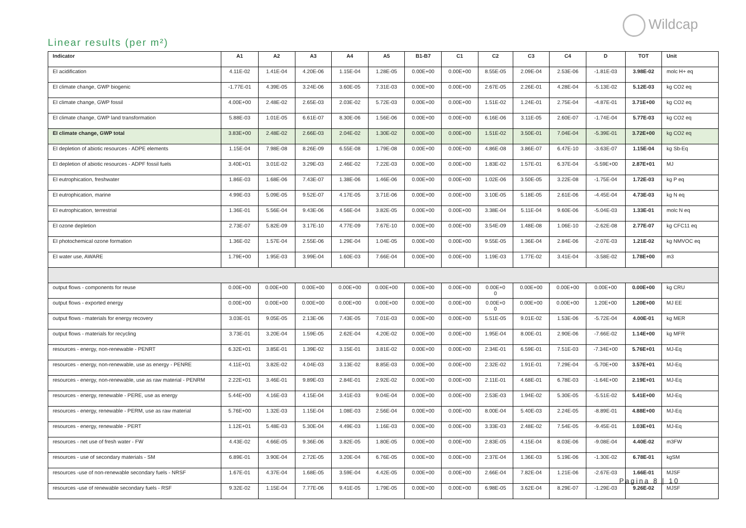Wildcap
Linear results (per m²)
| Indicator | A1 | A2 | A3 | A4 | A5 | B1-B7 | C1 | C2 | C3 | C4 | D | TOT | Unit |
| --- | --- | --- | --- | --- | --- | --- | --- | --- | --- | --- | --- | --- | --- |
| EI acidification | 4.11E-02 | 1.41E-04 | 4.20E-06 | 1.15E-04 | 1.28E-05 | 0.00E+00 | 0.00E+00 | 8.55E-05 | 2.09E-04 | 2.53E-06 | -1.81E-03 | 3.98E-02 | molc H+ eq |
| EI climate change, GWP biogenic | -1.77E-01 | 4.39E-05 | 3.24E-06 | 3.60E-05 | 7.31E-03 | 0.00E+00 | 0.00E+00 | 2.67E-05 | 2.26E-01 | 4.28E-04 | -5.13E-02 | 5.12E-03 | kg CO2 eq |
| EI climate change, GWP fossil | 4.00E+00 | 2.48E-02 | 2.65E-03 | 2.03E-02 | 5.72E-03 | 0.00E+00 | 0.00E+00 | 1.51E-02 | 1.24E-01 | 2.75E-04 | -4.87E-01 | 3.71E+00 | kg CO2 eq |
| EI climate change, GWP land transformation | 5.88E-03 | 1.01E-05 | 6.61E-07 | 8.30E-06 | 1.56E-06 | 0.00E+00 | 0.00E+00 | 6.16E-06 | 3.11E-05 | 2.60E-07 | -1.74E-04 | 5.77E-03 | kg CO2 eq |
| EI climate change, GWP total | 3.83E+00 | 2.48E-02 | 2.66E-03 | 2.04E-02 | 1.30E-02 | 0.00E+00 | 0.00E+00 | 1.51E-02 | 3.50E-01 | 7.04E-04 | -5.39E-01 | 3.72E+00 | kg CO2 eq |
| EI depletion of abiotic resources - ADPE elements | 1.15E-04 | 7.98E-08 | 8.26E-09 | 6.55E-08 | 1.79E-08 | 0.00E+00 | 0.00E+00 | 4.86E-08 | 3.86E-07 | 6.47E-10 | -3.63E-07 | 1.15E-04 | kg Sb-Eq |
| EI depletion of abiotic resources - ADPF fossil fuels | 3.40E+01 | 3.01E-02 | 3.29E-03 | 2.46E-02 | 7.22E-03 | 0.00E+00 | 0.00E+00 | 1.83E-02 | 1.57E-01 | 6.37E-04 | -5.59E+00 | 2.87E+01 | MJ |
| EI eutrophication, freshwater | 1.86E-03 | 1.68E-06 | 7.43E-07 | 1.38E-06 | 1.46E-06 | 0.00E+00 | 0.00E+00 | 1.02E-06 | 3.50E-05 | 3.22E-08 | -1.75E-04 | 1.72E-03 | kg P eq |
| EI eutrophication, marine | 4.99E-03 | 5.09E-05 | 9.52E-07 | 4.17E-05 | 3.71E-06 | 0.00E+00 | 0.00E+00 | 3.10E-05 | 5.18E-05 | 2.61E-06 | -4.45E-04 | 4.73E-03 | kg N eq |
| EI eutrophication, terrestrial | 1.36E-01 | 5.56E-04 | 9.43E-06 | 4.56E-04 | 3.82E-05 | 0.00E+00 | 0.00E+00 | 3.38E-04 | 5.11E-04 | 9.60E-06 | -5.04E-03 | 1.33E-01 | molc N eq |
| EI ozone depletion | 2.73E-07 | 5.82E-09 | 3.17E-10 | 4.77E-09 | 7.67E-10 | 0.00E+00 | 0.00E+00 | 3.54E-09 | 1.48E-08 | 1.06E-10 | -2.62E-08 | 2.77E-07 | kg CFC11 eq |
| EI photochemical ozone formation | 1.36E-02 | 1.57E-04 | 2.55E-06 | 1.29E-04 | 1.04E-05 | 0.00E+00 | 0.00E+00 | 9.55E-05 | 1.36E-04 | 2.84E-06 | -2.07E-03 | 1.21E-02 | kg NMVOC eq |
| EI water use, AWARE | 1.79E+00 | 1.95E-03 | 3.99E-04 | 1.60E-03 | 7.66E-04 | 0.00E+00 | 0.00E+00 | 1.19E-03 | 1.77E-02 | 3.41E-04 | -3.58E-02 | 1.78E+00 | m3 |
| output flows - components for reuse | 0.00E+00 | 0.00E+00 | 0.00E+00 | 0.00E+00 | 0.00E+00 | 0.00E+00 | 0.00E+00 | 0.00E+0 0 | 0.00E+00 | 0.00E+00 | 0.00E+00 | 0.00E+00 | kg CRU |
| output flows - exported energy | 0.00E+00 | 0.00E+00 | 0.00E+00 | 0.00E+00 | 0.00E+00 | 0.00E+00 | 0.00E+00 | 0.00E+0 0 | 0.00E+00 | 0.00E+00 | 1.20E+00 | 1.20E+00 | MJ EE |
| output flows - materials for energy recovery | 3.03E-01 | 9.05E-05 | 2.13E-06 | 7.43E-05 | 7.01E-03 | 0.00E+00 | 0.00E+00 | 5.51E-05 | 9.01E-02 | 1.53E-06 | -5.72E-04 | 4.00E-01 | kg MER |
| output flows - materials for recycling | 3.73E-01 | 3.20E-04 | 1.59E-05 | 2.62E-04 | 4.20E-02 | 0.00E+00 | 0.00E+00 | 1.95E-04 | 8.00E-01 | 2.90E-06 | -7.66E-02 | 1.14E+00 | kg MFR |
| resources - energy, non-renewable - PENRT | 6.32E+01 | 3.85E-01 | 1.39E-02 | 3.15E-01 | 3.81E-02 | 0.00E+00 | 0.00E+00 | 2.34E-01 | 6.59E-01 | 7.51E-03 | -7.34E+00 | 5.76E+01 | MJ-Eq |
| resources - energy, non-renewable, use as energy - PENRE | 4.11E+01 | 3.82E-02 | 4.04E-03 | 3.13E-02 | 8.85E-03 | 0.00E+00 | 0.00E+00 | 2.32E-02 | 1.91E-01 | 7.29E-04 | -5.70E+00 | 3.57E+01 | MJ-Eq |
| resources - energy, non-renewable, use as raw material - PENRM | 2.22E+01 | 3.46E-01 | 9.89E-03 | 2.84E-01 | 2.92E-02 | 0.00E+00 | 0.00E+00 | 2.11E-01 | 4.68E-01 | 6.78E-03 | -1.64E+00 | 2.19E+01 | MJ-Eq |
| resources - energy, renewable - PERE, use as energy | 5.44E+00 | 4.16E-03 | 4.15E-04 | 3.41E-03 | 9.04E-04 | 0.00E+00 | 0.00E+00 | 2.53E-03 | 1.94E-02 | 5.30E-05 | -5.51E-02 | 5.41E+00 | MJ-Eq |
| resources - energy, renewable - PERM, use as raw material | 5.76E+00 | 1.32E-03 | 1.15E-04 | 1.08E-03 | 2.56E-04 | 0.00E+00 | 0.00E+00 | 8.00E-04 | 5.40E-03 | 2.24E-05 | -8.89E-01 | 4.88E+00 | MJ-Eq |
| resources - energy, renewable - PERT | 1.12E+01 | 5.48E-03 | 5.30E-04 | 4.49E-03 | 1.16E-03 | 0.00E+00 | 0.00E+00 | 3.33E-03 | 2.48E-02 | 7.54E-05 | -9.45E-01 | 1.03E+01 | MJ-Eq |
| resources - net use of fresh water - FW | 4.43E-02 | 4.66E-05 | 9.36E-06 | 3.82E-05 | 1.80E-05 | 0.00E+00 | 0.00E+00 | 2.83E-05 | 4.15E-04 | 8.03E-06 | -9.08E-04 | 4.40E-02 | m3FW |
| resources - use of secondary materials - SM | 6.89E-01 | 3.90E-04 | 2.72E-05 | 3.20E-04 | 6.76E-05 | 0.00E+00 | 0.00E+00 | 2.37E-04 | 1.36E-03 | 5.19E-06 | -1.30E-02 | 6.78E-01 | kgSM |
| resources -use of non-renewable secondary fuels - NRSF | 1.67E-01 | 4.37E-04 | 1.68E-05 | 3.59E-04 | 4.42E-05 | 0.00E+00 | 0.00E+00 | 2.66E-04 | 7.82E-04 | 1.21E-06 | -2.67E-03 | 1.66E-01 | MJSF |
| resources -use of renewable secondary fuels - RSF | 9.32E-02 | 1.15E-04 | 7.77E-06 | 9.41E-05 | 1.79E-05 | 0.00E+00 | 0.00E+00 | 6.98E-05 | 3.62E-04 | 8.29E-07 | -1.29E-03 | 9.26E-02 | MJSF |
Pagina 8 | 10